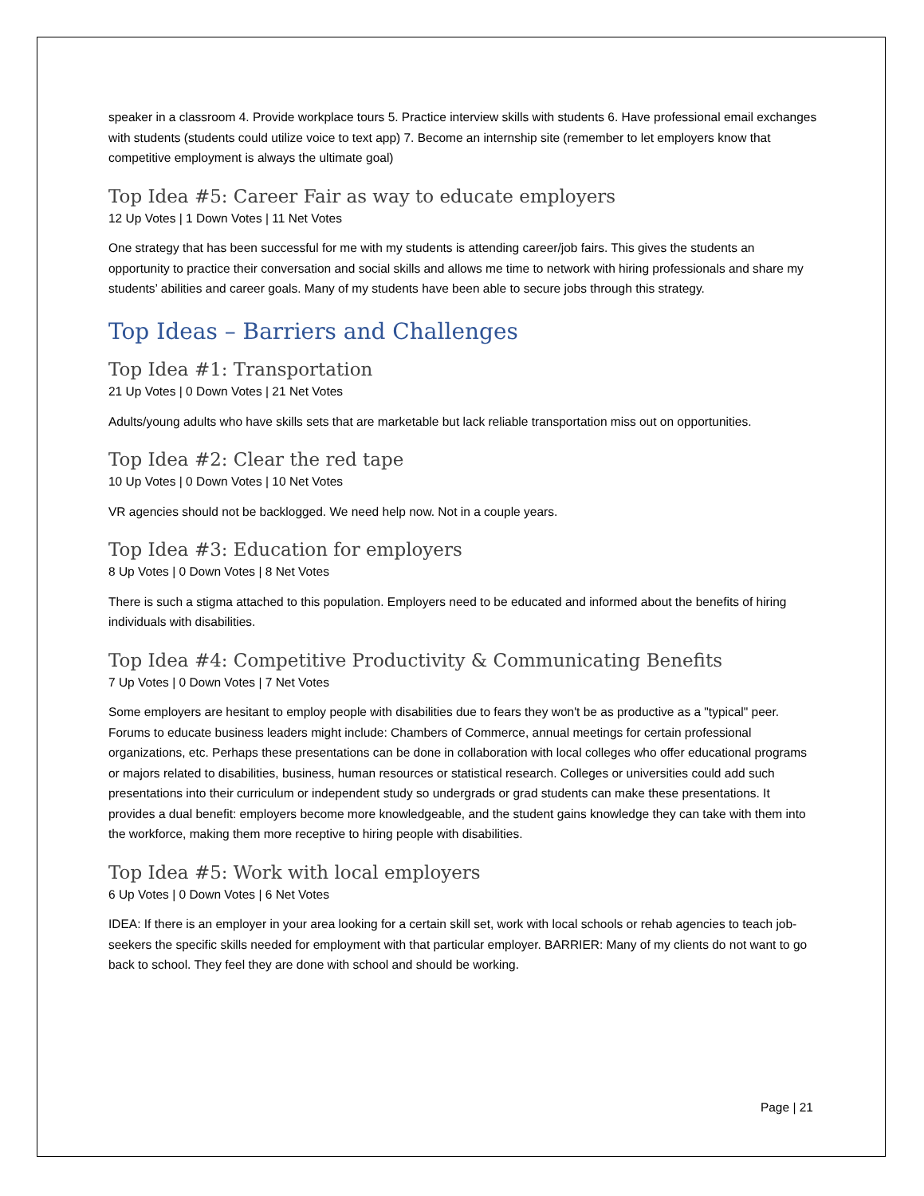speaker in a classroom 4. Provide workplace tours 5. Practice interview skills with students 6. Have professional email exchanges with students (students could utilize voice to text app) 7. Become an internship site (remember to let employers know that competitive employment is always the ultimate goal)
Top Idea #5: Career Fair as way to educate employers
12 Up Votes | 1 Down Votes | 11 Net Votes
One strategy that has been successful for me with my students is attending career/job fairs. This gives the students an opportunity to practice their conversation and social skills and allows me time to network with hiring professionals and share my students’ abilities and career goals. Many of my students have been able to secure jobs through this strategy.
Top Ideas – Barriers and Challenges
Top Idea #1: Transportation
21 Up Votes | 0 Down Votes | 21 Net Votes
Adults/young adults who have skills sets that are marketable but lack reliable transportation miss out on opportunities.
Top Idea #2: Clear the red tape
10 Up Votes | 0 Down Votes | 10 Net Votes
VR agencies should not be backlogged. We need help now. Not in a couple years.
Top Idea #3: Education for employers
8 Up Votes | 0 Down Votes | 8 Net Votes
There is such a stigma attached to this population. Employers need to be educated and informed about the benefits of hiring individuals with disabilities.
Top Idea #4: Competitive Productivity & Communicating Benefits
7 Up Votes | 0 Down Votes | 7 Net Votes
Some employers are hesitant to employ people with disabilities due to fears they won't be as productive as a "typical" peer. Forums to educate business leaders might include: Chambers of Commerce, annual meetings for certain professional organizations, etc. Perhaps these presentations can be done in collaboration with local colleges who offer educational programs or majors related to disabilities, business, human resources or statistical research. Colleges or universities could add such presentations into their curriculum or independent study so undergrads or grad students can make these presentations. It provides a dual benefit: employers become more knowledgeable, and the student gains knowledge they can take with them into the workforce, making them more receptive to hiring people with disabilities.
Top Idea #5: Work with local employers
6 Up Votes | 0 Down Votes | 6 Net Votes
IDEA: If there is an employer in your area looking for a certain skill set, work with local schools or rehab agencies to teach job-seekers the specific skills needed for employment with that particular employer. BARRIER: Many of my clients do not want to go back to school. They feel they are done with school and should be working.
Page | 21